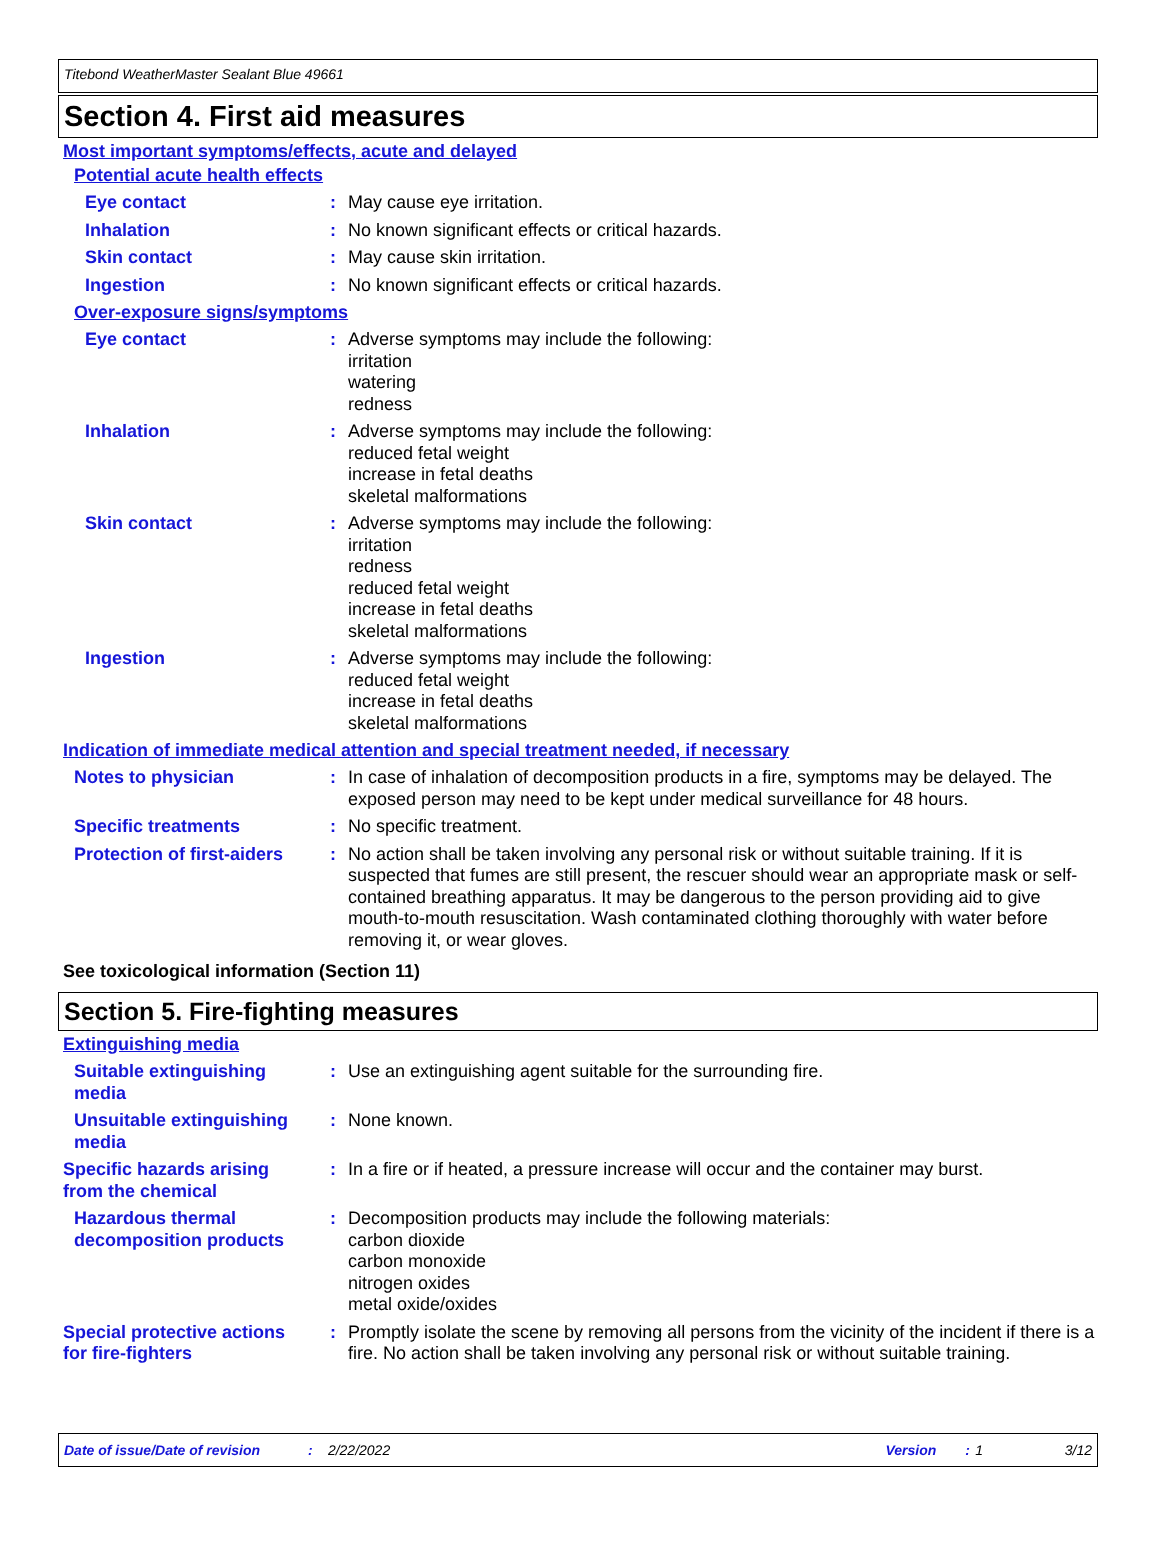Titebond WeatherMaster Sealant Blue 49661
Section 4. First aid measures
Most important symptoms/effects, acute and delayed
Potential acute health effects
Eye contact : May cause eye irritation.
Inhalation : No known significant effects or critical hazards.
Skin contact : May cause skin irritation.
Ingestion : No known significant effects or critical hazards.
Over-exposure signs/symptoms
Eye contact : Adverse symptoms may include the following:
irritation
watering
redness
Inhalation : Adverse symptoms may include the following:
reduced fetal weight
increase in fetal deaths
skeletal malformations
Skin contact : Adverse symptoms may include the following:
irritation
redness
reduced fetal weight
increase in fetal deaths
skeletal malformations
Ingestion : Adverse symptoms may include the following:
reduced fetal weight
increase in fetal deaths
skeletal malformations
Indication of immediate medical attention and special treatment needed, if necessary
Notes to physician : In case of inhalation of decomposition products in a fire, symptoms may be delayed. The exposed person may need to be kept under medical surveillance for 48 hours.
Specific treatments : No specific treatment.
Protection of first-aiders
: No action shall be taken involving any personal risk or without suitable training. If it is suspected that fumes are still present, the rescuer should wear an appropriate mask or self-contained breathing apparatus. It may be dangerous to the person providing aid to give mouth-to-mouth resuscitation. Wash contaminated clothing thoroughly with water before removing it, or wear gloves.
See toxicological information (Section 11)
Section 5. Fire-fighting measures
Extinguishing media
Suitable extinguishing media
: Use an extinguishing agent suitable for the surrounding fire.
Unsuitable extinguishing media
: None known.
Specific hazards arising from the chemical
: In a fire or if heated, a pressure increase will occur and the container may burst.
Hazardous thermal decomposition products
: Decomposition products may include the following materials:
carbon dioxide
carbon monoxide
nitrogen oxides
metal oxide/oxides
Special protective actions for fire-fighters
: Promptly isolate the scene by removing all persons from the vicinity of the incident if there is a fire. No action shall be taken involving any personal risk or without suitable training.
Date of issue/Date of revision: 2/22/2022 Version: 1 3/12